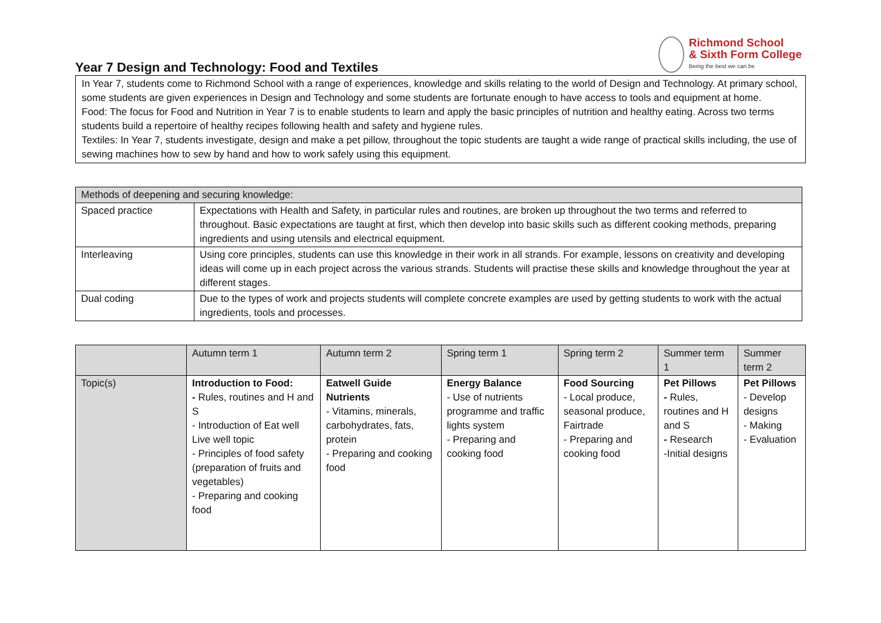Richmond School
& Sixth Form College
Being the best we can be
Year 7 Design and Technology: Food and Textiles
In Year 7, students come to Richmond School with a range of experiences, knowledge and skills relating to the world of Design and Technology. At primary school, some students are given experiences in Design and Technology and some students are fortunate enough to have access to tools and equipment at home.
Food: The focus for Food and Nutrition in Year 7 is to enable students to learn and apply the basic principles of nutrition and healthy eating. Across two terms students build a repertoire of healthy recipes following health and safety and hygiene rules.
Textiles: In Year 7, students investigate, design and make a pet pillow, throughout the topic students are taught a wide range of practical skills including, the use of sewing machines how to sew by hand and how to work safely using this equipment.
| Methods of deepening and securing knowledge: | |
| --- | --- |
| Spaced practice | Expectations with Health and Safety, in particular rules and routines, are broken up throughout the two terms and referred to throughout. Basic expectations are taught at first, which then develop into basic skills such as different cooking methods, preparing ingredients and using utensils and electrical equipment. |
| Interleaving | Using core principles, students can use this knowledge in their work in all strands. For example, lessons on creativity and developing ideas will come up in each project across the various strands. Students will practise these skills and knowledge throughout the year at different stages. |
| Dual coding | Due to the types of work and projects students will complete concrete examples are used by getting students to work with the actual ingredients, tools and processes. |
| | Autumn term 1 | Autumn term 2 | Spring term 1 | Spring term 2 | Summer term 1 | Summer term 2 |
| --- | --- | --- | --- | --- | --- | --- |
| Topic(s) | Introduction to Food: - Rules, routines and H and S - Introduction of Eat well Live well topic - Principles of food safety (preparation of fruits and vegetables) - Preparing and cooking food | Eatwell Guide Nutrients - Vitamins, minerals, carbohydrates, fats, protein - Preparing and cooking food | Energy Balance - Use of nutrients programme and traffic lights system - Preparing and cooking food | Food Sourcing - Local produce, seasonal produce, Fairtrade - Preparing and cooking food | Pet Pillows - Rules, routines and H and S - Research -Initial designs | Pet Pillows - Develop designs - Making - Evaluation |